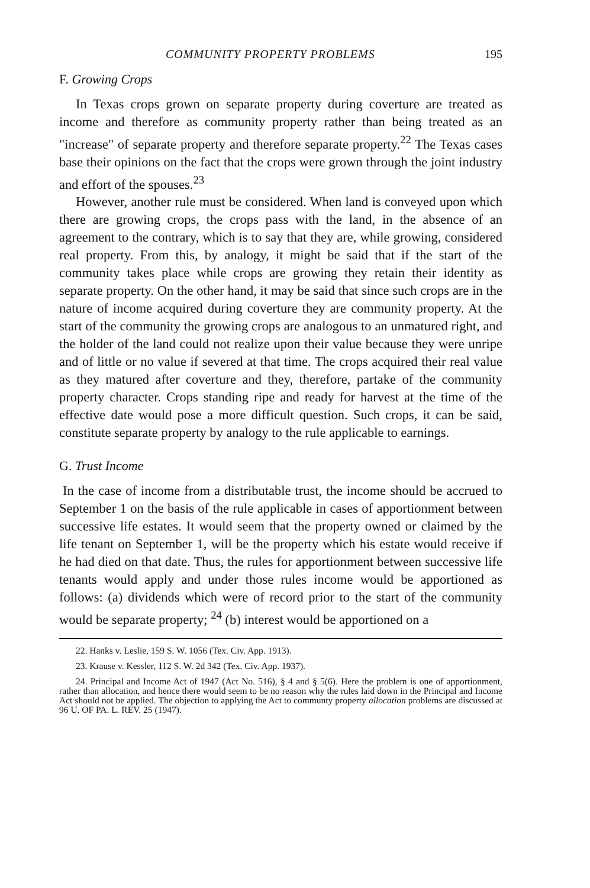COMMUNITY PROPERTY PROBLEMS 195
F. Growing Crops
In Texas crops grown on separate property during coverture are treated as income and therefore as community property rather than being treated as an "increase" of separate property and therefore separate property.<sup>22</sup> The Texas cases base their opinions on the fact that the crops were grown through the joint industry and effort of the spouses.<sup>23</sup>
However, another rule must be considered. When land is conveyed upon which there are growing crops, the crops pass with the land, in the absence of an agreement to the contrary, which is to say that they are, while growing, considered real property. From this, by analogy, it might be said that if the start of the community takes place while crops are growing they retain their identity as separate property. On the other hand, it may be said that since such crops are in the nature of income acquired during coverture they are community property. At the start of the community the growing crops are analogous to an unmatured right, and the holder of the land could not realize upon their value because they were unripe and of little or no value if severed at that time. The crops acquired their real value as they matured after coverture and they, therefore, partake of the community property character. Crops standing ripe and ready for harvest at the time of the effective date would pose a more difficult question. Such crops, it can be said, constitute separate property by analogy to the rule applicable to earnings.
G. Trust Income
In the case of income from a distributable trust, the income should be accrued to September 1 on the basis of the rule applicable in cases of apportionment between successive life estates. It would seem that the property owned or claimed by the life tenant on September 1, will be the property which his estate would receive if he had died on that date. Thus, the rules for apportionment between successive life tenants would apply and under those rules income would be apportioned as follows: (a) dividends which were of record prior to the start of the community would be separate property; <sup>24</sup> (b) interest would be apportioned on a
22. Hanks v. Leslie, 159 S. W. 1056 (Tex. Civ. App. 1913).
23. Krause v. Kessler, 112 S. W. 2d 342 (Tex. Civ. App. 1937).
24. Principal and Income Act of 1947 (Act No. 516), § 4 and § 5(6). Here the problem is one of apportionment, rather than allocation, and hence there would seem to be no reason why the rules laid down in the Principal and Income Act should not be applied. The objection to applying the Act to communty property allocation problems are discussed at 96 U. OF PA. L. REV. 25 (1947).